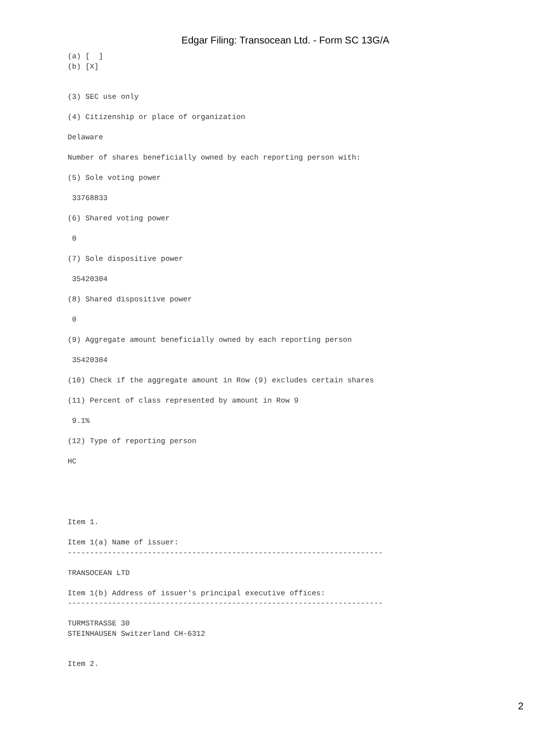Edgar Filing: Transocean Ltd. - Form SC 13G/A
(a) [  ]
(b) [X]


(3) SEC use only

(4) Citizenship or place of organization

Delaware

Number of shares beneficially owned by each reporting person with:

(5) Sole voting power

 33768833

(6) Shared voting power

 0

(7) Sole dispositive power

 35420304

(8) Shared dispositive power

 0

(9) Aggregate amount beneficially owned by each reporting person

 35420304

(10) Check if the aggregate amount in Row (9) excludes certain shares

(11) Percent of class represented by amount in Row 9

 9.1%

(12) Type of reporting person

HC





Item 1.

Item 1(a) Name of issuer:
-----------------------------------------------------------------------

TRANSOCEAN LTD

Item 1(b) Address of issuer's principal executive offices:
-----------------------------------------------------------------------

TURMSTRASSE 30
STEINHAUSEN Switzerland CH-6312


Item 2.
2